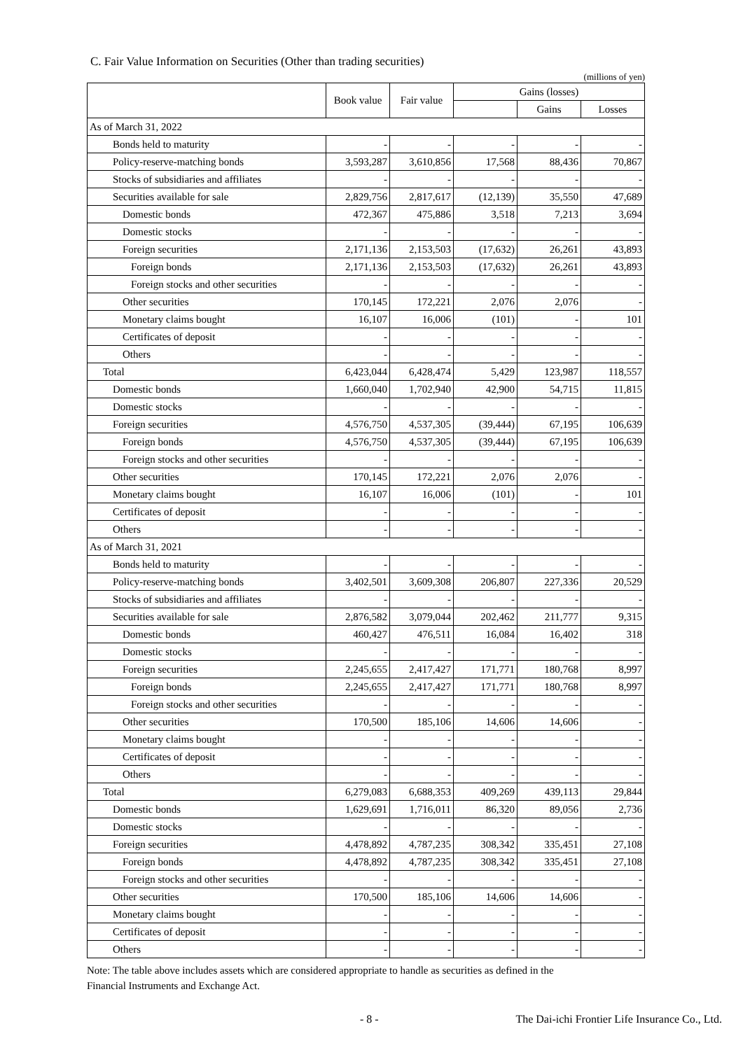C. Fair Value Information on Securities (Other than trading securities)
(millions of yen)
| | Book value | Fair value | Gains (losses) | | |
| --- | --- | --- | --- | --- | --- |
| | | | | Gains | Losses |
| As of March 31, 2022 | | | | | |
| Bonds held to maturity | - | - | - | - | - |
| Policy-reserve-matching bonds | 3,593,287 | 3,610,856 | 17,568 | 88,436 | 70,867 |
| Stocks of subsidiaries and affiliates | - | - | - | - | - |
| Securities available for sale | 2,829,756 | 2,817,617 | (12,139) | 35,550 | 47,689 |
| Domestic bonds | 472,367 | 475,886 | 3,518 | 7,213 | 3,694 |
| Domestic stocks | - | - | - | - | - |
| Foreign securities | 2,171,136 | 2,153,503 | (17,632) | 26,261 | 43,893 |
| Foreign bonds | 2,171,136 | 2,153,503 | (17,632) | 26,261 | 43,893 |
| Foreign stocks and other securities | - | - | - | - | - |
| Other securities | 170,145 | 172,221 | 2,076 | 2,076 | - |
| Monetary claims bought | 16,107 | 16,006 | (101) | - | 101 |
| Certificates of deposit | - | - | - | - | - |
| Others | - | - | - | - | - |
| Total | 6,423,044 | 6,428,474 | 5,429 | 123,987 | 118,557 |
| Domestic bonds | 1,660,040 | 1,702,940 | 42,900 | 54,715 | 11,815 |
| Domestic stocks | - | - | - | - | - |
| Foreign securities | 4,576,750 | 4,537,305 | (39,444) | 67,195 | 106,639 |
| Foreign bonds | 4,576,750 | 4,537,305 | (39,444) | 67,195 | 106,639 |
| Foreign stocks and other securities | - | - | - | - | - |
| Other securities | 170,145 | 172,221 | 2,076 | 2,076 | - |
| Monetary claims bought | 16,107 | 16,006 | (101) | - | 101 |
| Certificates of deposit | - | - | - | - | - |
| Others | - | - | - | - | - |
| As of March 31, 2021 | | | | | |
| Bonds held to maturity | - | - | - | - | - |
| Policy-reserve-matching bonds | 3,402,501 | 3,609,308 | 206,807 | 227,336 | 20,529 |
| Stocks of subsidiaries and affiliates | - | - | - | - | - |
| Securities available for sale | 2,876,582 | 3,079,044 | 202,462 | 211,777 | 9,315 |
| Domestic bonds | 460,427 | 476,511 | 16,084 | 16,402 | 318 |
| Domestic stocks | - | - | - | - | - |
| Foreign securities | 2,245,655 | 2,417,427 | 171,771 | 180,768 | 8,997 |
| Foreign bonds | 2,245,655 | 2,417,427 | 171,771 | 180,768 | 8,997 |
| Foreign stocks and other securities | - | - | - | - | - |
| Other securities | 170,500 | 185,106 | 14,606 | 14,606 | - |
| Monetary claims bought | - | - | - | - | - |
| Certificates of deposit | - | - | - | - | - |
| Others | - | - | - | - | - |
| Total | 6,279,083 | 6,688,353 | 409,269 | 439,113 | 29,844 |
| Domestic bonds | 1,629,691 | 1,716,011 | 86,320 | 89,056 | 2,736 |
| Domestic stocks | - | - | - | - | - |
| Foreign securities | 4,478,892 | 4,787,235 | 308,342 | 335,451 | 27,108 |
| Foreign bonds | 4,478,892 | 4,787,235 | 308,342 | 335,451 | 27,108 |
| Foreign stocks and other securities | - | - | - | - | - |
| Other securities | 170,500 | 185,106 | 14,606 | 14,606 | - |
| Monetary claims bought | - | - | - | - | - |
| Certificates of deposit | - | - | - | - | - |
| Others | - | - | - | - | - |
Note: The table above includes assets which are considered appropriate to handle as securities as defined in the
Financial Instruments and Exchange Act.
- 8 - The Dai-ichi Frontier Life Insurance Co., Ltd.